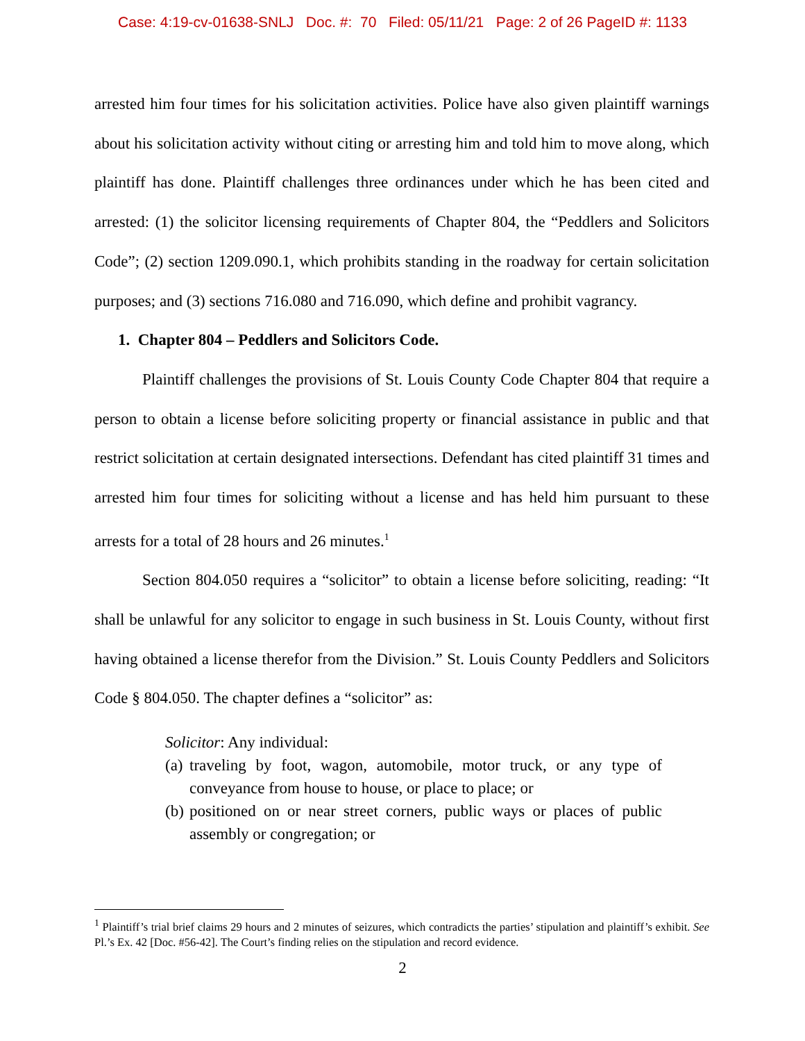Case: 4:19-cv-01638-SNLJ Doc. #: 70 Filed: 05/11/21 Page: 2 of 26 PageID #: 1133
arrested him four times for his solicitation activities. Police have also given plaintiff warnings about his solicitation activity without citing or arresting him and told him to move along, which plaintiff has done. Plaintiff challenges three ordinances under which he has been cited and arrested: (1) the solicitor licensing requirements of Chapter 804, the “Peddlers and Solicitors Code”; (2) section 1209.090.1, which prohibits standing in the roadway for certain solicitation purposes; and (3) sections 716.080 and 716.090, which define and prohibit vagrancy.
1. Chapter 804 – Peddlers and Solicitors Code.
Plaintiff challenges the provisions of St. Louis County Code Chapter 804 that require a person to obtain a license before soliciting property or financial assistance in public and that restrict solicitation at certain designated intersections. Defendant has cited plaintiff 31 times and arrested him four times for soliciting without a license and has held him pursuant to these arrests for a total of 28 hours and 26 minutes.<sup>1</sup>
Section 804.050 requires a “solicitor” to obtain a license before soliciting, reading: “It shall be unlawful for any solicitor to engage in such business in St. Louis County, without first having obtained a license therefor from the Division.” St. Louis County Peddlers and Solicitors Code § 804.050. The chapter defines a “solicitor” as:
Solicitor: Any individual:
(a) traveling by foot, wagon, automobile, motor truck, or any type of conveyance from house to house, or place to place; or
(b) positioned on or near street corners, public ways or places of public assembly or congregation; or
<sup>1</sup> Plaintiff’s trial brief claims 29 hours and 2 minutes of seizures, which contradicts the parties’ stipulation and plaintiff’s exhibit. See Pl.’s Ex. 42 [Doc. #56-42]. The Court’s finding relies on the stipulation and record evidence.
2